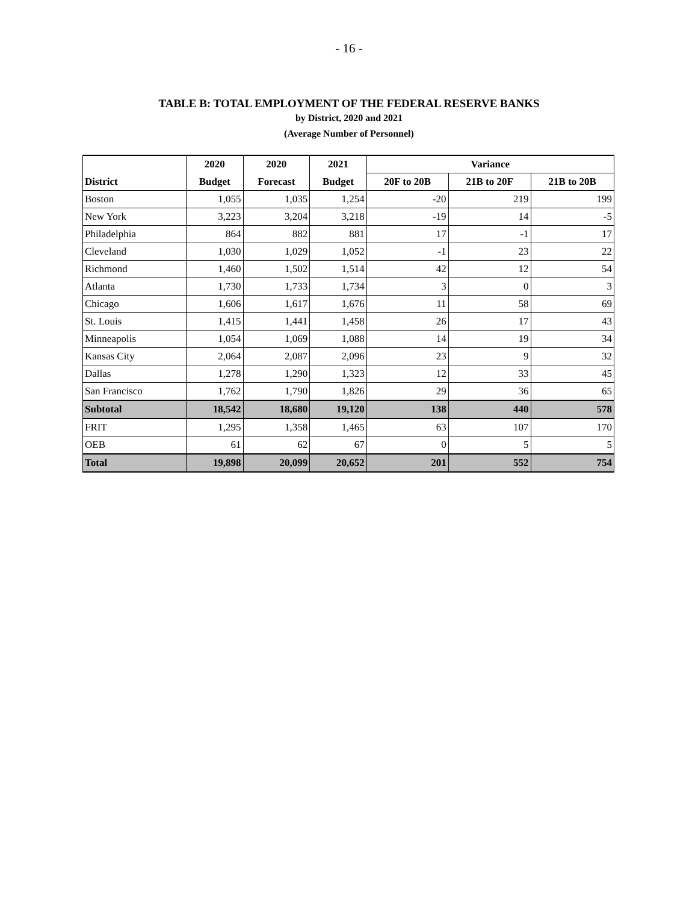- 16 -
TABLE B: TOTAL EMPLOYMENT OF THE FEDERAL RESERVE BANKS
by District, 2020 and 2021
(Average Number of Personnel)
| | 2020 | 2020 | 2021 | Variance | | |
| --- | --- | --- | --- | --- | --- | --- |
| District | Budget | Forecast | Budget | 20F to 20B | 21B to 20F | 21B to 20B |
| Boston | 1,055 | 1,035 | 1,254 | -20 | 219 | 199 |
| New York | 3,223 | 3,204 | 3,218 | -19 | 14 | -5 |
| Philadelphia | 864 | 882 | 881 | 17 | -1 | 17 |
| Cleveland | 1,030 | 1,029 | 1,052 | -1 | 23 | 22 |
| Richmond | 1,460 | 1,502 | 1,514 | 42 | 12 | 54 |
| Atlanta | 1,730 | 1,733 | 1,734 | 3 | 0 | 3 |
| Chicago | 1,606 | 1,617 | 1,676 | 11 | 58 | 69 |
| St. Louis | 1,415 | 1,441 | 1,458 | 26 | 17 | 43 |
| Minneapolis | 1,054 | 1,069 | 1,088 | 14 | 19 | 34 |
| Kansas City | 2,064 | 2,087 | 2,096 | 23 | 9 | 32 |
| Dallas | 1,278 | 1,290 | 1,323 | 12 | 33 | 45 |
| San Francisco | 1,762 | 1,790 | 1,826 | 29 | 36 | 65 |
| Subtotal | 18,542 | 18,680 | 19,120 | 138 | 440 | 578 |
| FRIT | 1,295 | 1,358 | 1,465 | 63 | 107 | 170 |
| OEB | 61 | 62 | 67 | 0 | 5 | 5 |
| Total | 19,898 | 20,099 | 20,652 | 201 | 552 | 754 |